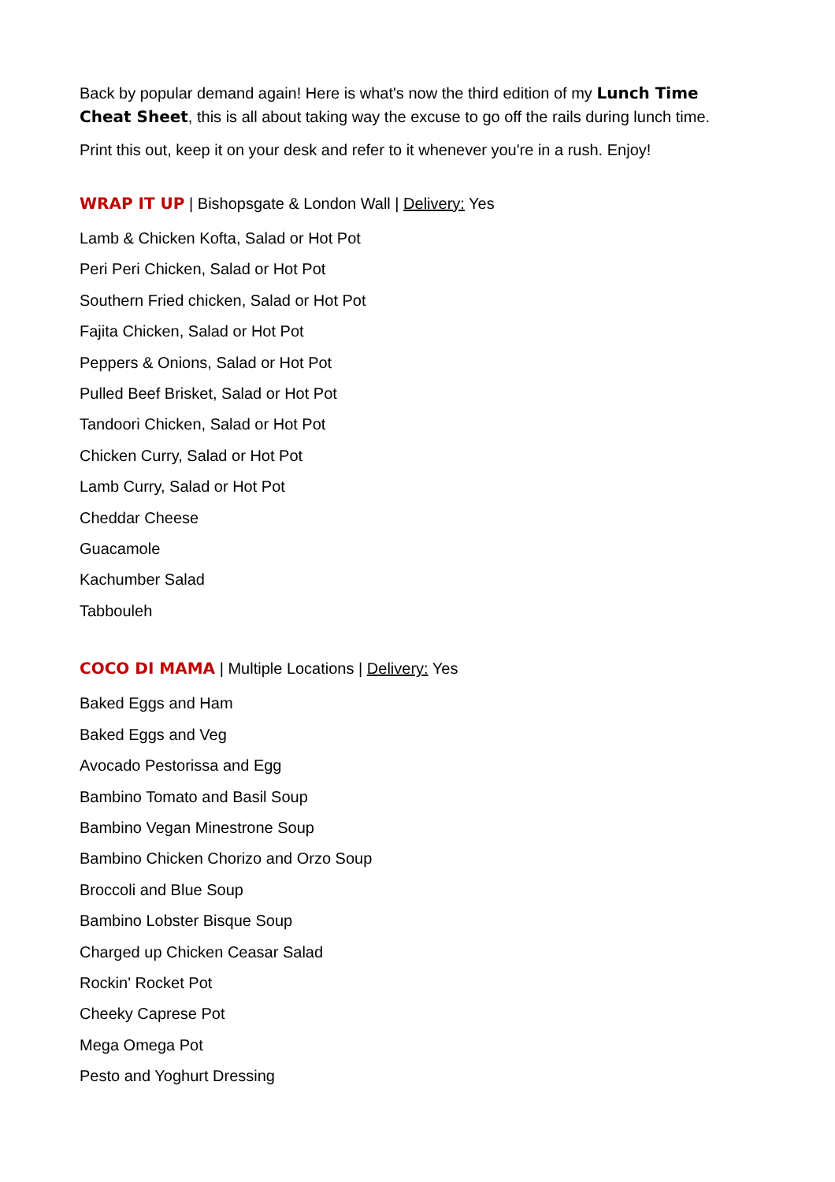Back by popular demand again! Here is what's now the third edition of my Lunch Time Cheat Sheet, this is all about taking way the excuse to go off the rails during lunch time.
Print this out, keep it on your desk and refer to it whenever you're in a rush. Enjoy!
WRAP IT UP | Bishopsgate & London Wall | Delivery: Yes
Lamb & Chicken Kofta, Salad or Hot Pot
Peri Peri Chicken, Salad or Hot Pot
Southern Fried chicken, Salad or Hot Pot
Fajita Chicken, Salad or Hot Pot
Peppers & Onions, Salad or Hot Pot
Pulled Beef Brisket, Salad or Hot Pot
Tandoori Chicken, Salad or Hot Pot
Chicken Curry, Salad or Hot Pot
Lamb Curry, Salad or Hot Pot
Cheddar Cheese
Guacamole
Kachumber Salad
Tabbouleh
COCO DI MAMA | Multiple Locations | Delivery: Yes
Baked Eggs and Ham
Baked Eggs and Veg
Avocado Pestorissa and Egg
Bambino Tomato and Basil Soup
Bambino Vegan Minestrone Soup
Bambino Chicken Chorizo and Orzo Soup
Broccoli and Blue Soup
Bambino Lobster Bisque Soup
Charged up Chicken Ceasar Salad
Rockin' Rocket Pot
Cheeky Caprese Pot
Mega Omega Pot
Pesto and Yoghurt Dressing